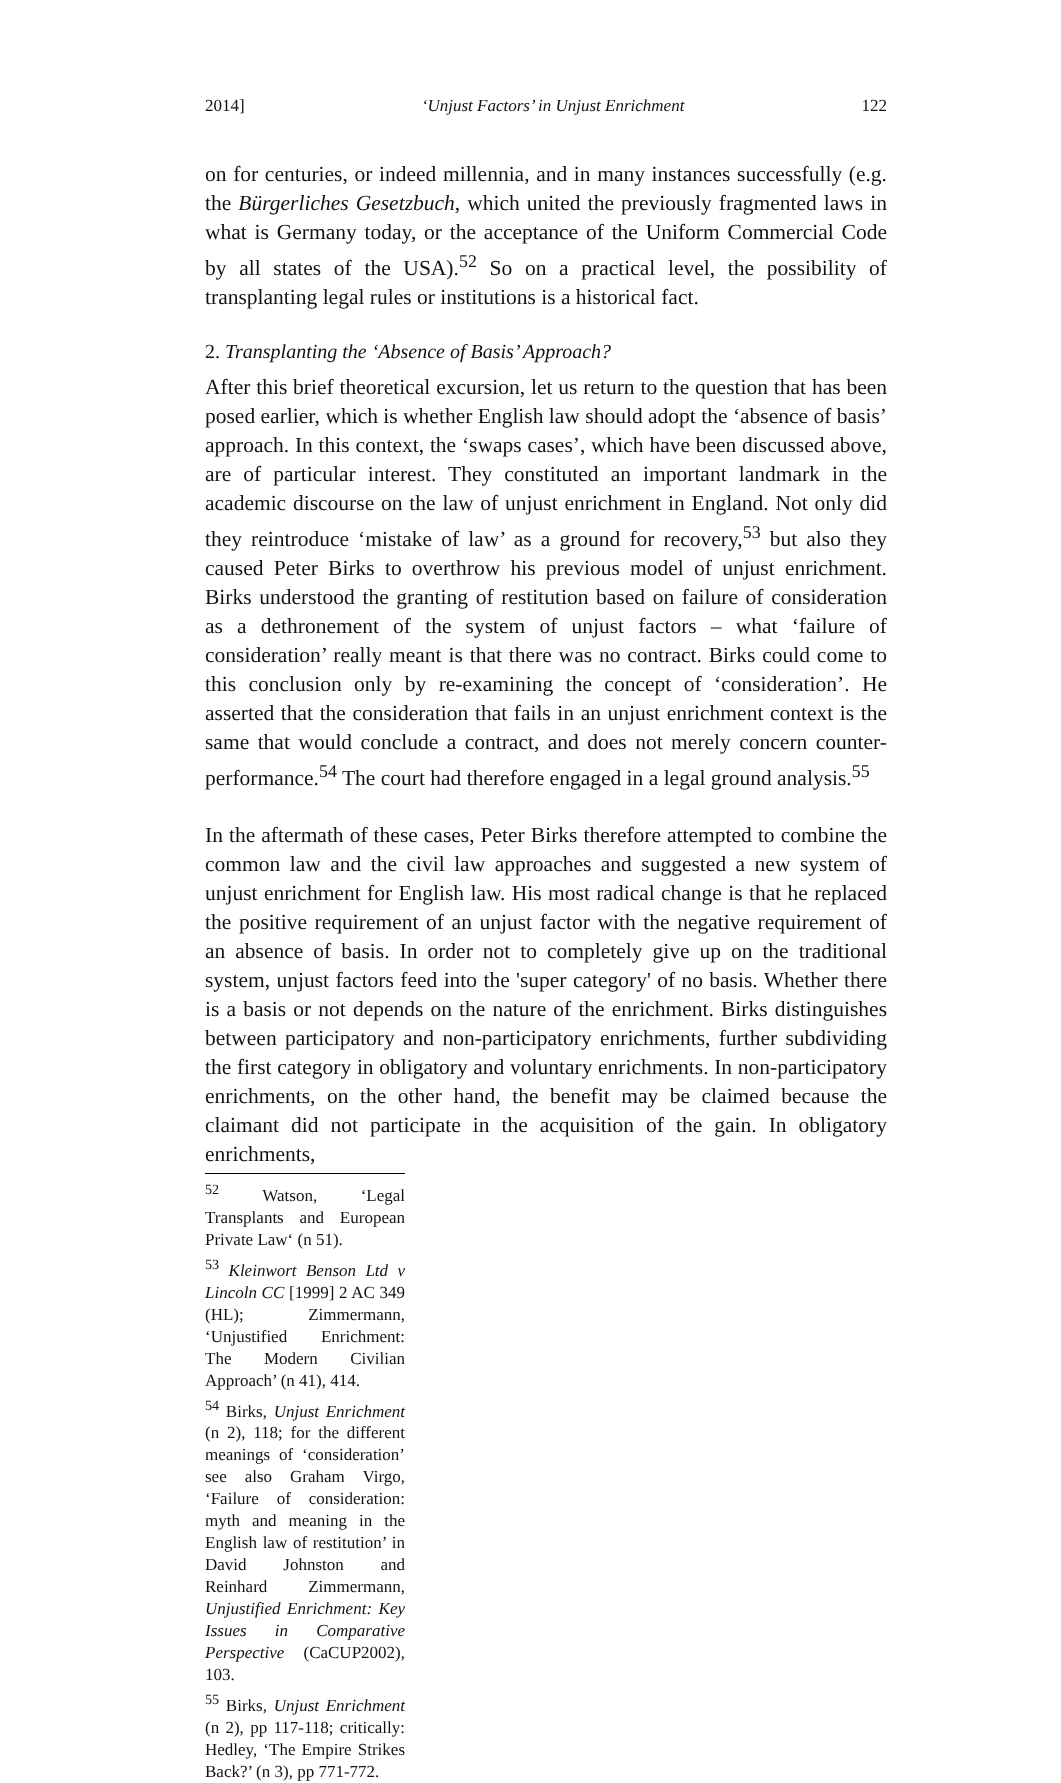2014] ‘Unjust Factors’ in Unjust Enrichment 122
on for centuries, or indeed millennia, and in many instances successfully (e.g. the Bürgerliches Gesetzbuch, which united the previously fragmented laws in what is Germany today, or the acceptance of the Uniform Commercial Code by all states of the USA).<sup>52</sup> So on a practical level, the possibility of transplanting legal rules or institutions is a historical fact.
2. Transplanting the ‘Absence of Basis’ Approach?
After this brief theoretical excursion, let us return to the question that has been posed earlier, which is whether English law should adopt the ‘absence of basis’ approach. In this context, the ‘swaps cases’, which have been discussed above, are of particular interest. They constituted an important landmark in the academic discourse on the law of unjust enrichment in England. Not only did they reintroduce ‘mistake of law’ as a ground for recovery,<sup>53</sup> but also they caused Peter Birks to overthrow his previous model of unjust enrichment. Birks understood the granting of restitution based on failure of consideration as a dethronement of the system of unjust factors – what ‘failure of consideration’ really meant is that there was no contract. Birks could come to this conclusion only by re-examining the concept of ‘consideration’. He asserted that the consideration that fails in an unjust enrichment context is the same that would conclude a contract, and does not merely concern counter-performance.<sup>54</sup> The court had therefore engaged in a legal ground analysis.<sup>55</sup>
In the aftermath of these cases, Peter Birks therefore attempted to combine the common law and the civil law approaches and suggested a new system of unjust enrichment for English law. His most radical change is that he replaced the positive requirement of an unjust factor with the negative requirement of an absence of basis. In order not to completely give up on the traditional system, unjust factors feed into the 'super category' of no basis. Whether there is a basis or not depends on the nature of the enrichment. Birks distinguishes between participatory and non-participatory enrichments, further subdividing the first category in obligatory and voluntary enrichments. In non-participatory enrichments, on the other hand, the benefit may be claimed because the claimant did not participate in the acquisition of the gain. In obligatory enrichments,
<sup>52</sup> Watson, ‘Legal Transplants and European Private Law‘ (n 51).
<sup>53</sup> Kleinwort Benson Ltd v Lincoln CC [1999] 2 AC 349 (HL); Zimmermann, ‘Unjustified Enrichment: The Modern Civilian Approach’ (n 41), 414.
<sup>54</sup> Birks, Unjust Enrichment (n 2), 118; for the different meanings of ‘consideration’ see also Graham Virgo, ‘Failure of consideration: myth and meaning in the English law of restitution’ in David Johnston and Reinhard Zimmermann, Unjustified Enrichment: Key Issues in Comparative Perspective (CaCUP2002), 103.
<sup>55</sup> Birks, Unjust Enrichment (n 2), pp 117-118; critically: Hedley, ‘The Empire Strikes Back?’ (n 3), pp 771-772.